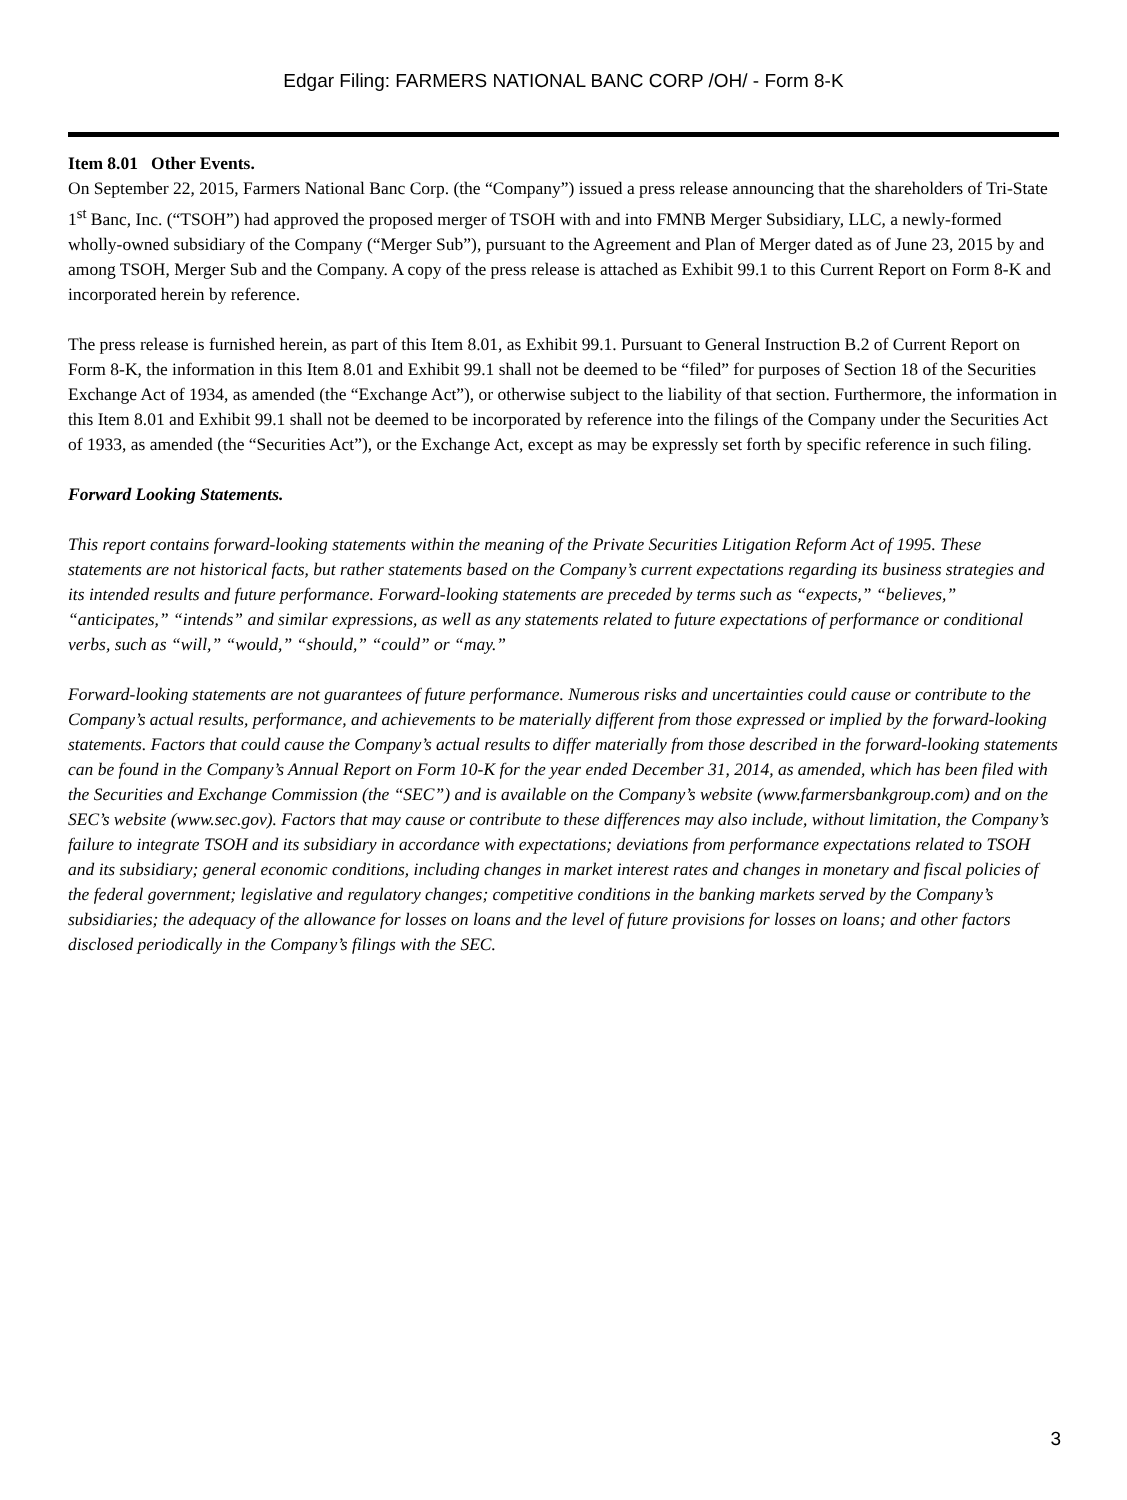Edgar Filing: FARMERS NATIONAL BANC CORP /OH/ - Form 8-K
Item 8.01 Other Events.
On September 22, 2015, Farmers National Banc Corp. (the “Company”) issued a press release announcing that the shareholders of Tri-State 1<sup>st</sup> Banc, Inc. (“TSOH”) had approved the proposed merger of TSOH with and into FMNB Merger Subsidiary, LLC, a newly-formed wholly-owned subsidiary of the Company (“Merger Sub”), pursuant to the Agreement and Plan of Merger dated as of June 23, 2015 by and among TSOH, Merger Sub and the Company. A copy of the press release is attached as Exhibit 99.1 to this Current Report on Form 8-K and incorporated herein by reference.
The press release is furnished herein, as part of this Item 8.01, as Exhibit 99.1. Pursuant to General Instruction B.2 of Current Report on Form 8-K, the information in this Item 8.01 and Exhibit 99.1 shall not be deemed to be “filed” for purposes of Section 18 of the Securities Exchange Act of 1934, as amended (the “Exchange Act”), or otherwise subject to the liability of that section. Furthermore, the information in this Item 8.01 and Exhibit 99.1 shall not be deemed to be incorporated by reference into the filings of the Company under the Securities Act of 1933, as amended (the “Securities Act”), or the Exchange Act, except as may be expressly set forth by specific reference in such filing.
Forward Looking Statements.
This report contains forward-looking statements within the meaning of the Private Securities Litigation Reform Act of 1995. These statements are not historical facts, but rather statements based on the Company’s current expectations regarding its business strategies and its intended results and future performance. Forward-looking statements are preceded by terms such as “expects,” “believes,” “anticipates,” “intends” and similar expressions, as well as any statements related to future expectations of performance or conditional verbs, such as “will,” “would,” “should,” “could” or “may.”
Forward-looking statements are not guarantees of future performance. Numerous risks and uncertainties could cause or contribute to the Company’s actual results, performance, and achievements to be materially different from those expressed or implied by the forward-looking statements. Factors that could cause the Company’s actual results to differ materially from those described in the forward-looking statements can be found in the Company’s Annual Report on Form 10-K for the year ended December 31, 2014, as amended, which has been filed with the Securities and Exchange Commission (the “SEC”) and is available on the Company’s website (www.farmersbankgroup.com) and on the SEC’s website (www.sec.gov). Factors that may cause or contribute to these differences may also include, without limitation, the Company’s failure to integrate TSOH and its subsidiary in accordance with expectations; deviations from performance expectations related to TSOH and its subsidiary; general economic conditions, including changes in market interest rates and changes in monetary and fiscal policies of the federal government; legislative and regulatory changes; competitive conditions in the banking markets served by the Company’s subsidiaries; the adequacy of the allowance for losses on loans and the level of future provisions for losses on loans; and other factors disclosed periodically in the Company’s filings with the SEC.
3